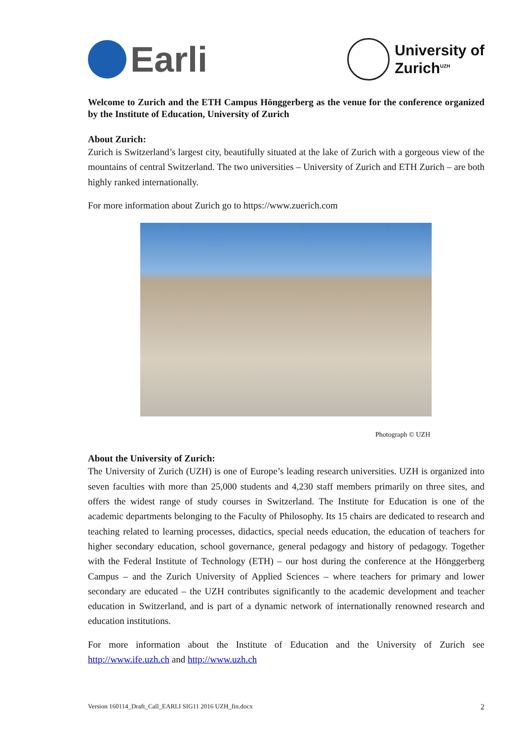Earli
University of
Zurich<sup>UZH</sup>
Welcome to Zurich and the ETH Campus Hönggerberg as the venue for the conference organized by the Institute of Education, University of Zurich
About Zurich:
Zurich is Switzerland’s largest city, beautifully situated at the lake of Zurich with a gorgeous view of the mountains of central Switzerland. The two universities – University of Zurich and ETH Zurich – are both highly ranked internationally.
For more information about Zurich go to https://www.zuerich.com
Photograph © UZH
About the University of Zurich:
The University of Zurich (UZH) is one of Europe’s leading research universities. UZH is organized into seven faculties with more than 25,000 students and 4,230 staff members primarily on three sites, and offers the widest range of study courses in Switzerland. The Institute for Education is one of the academic departments belonging to the Faculty of Philosophy. Its 15 chairs are dedicated to research and teaching related to learning processes, didactics, special needs education, the education of teachers for higher secondary education, school governance, general pedagogy and history of pedagogy. Together with the Federal Institute of Technology (ETH) – our host during the conference at the Hönggerberg Campus – and the Zurich University of Applied Sciences – where teachers for primary and lower secondary are educated – the UZH contributes significantly to the academic development and teacher education in Switzerland, and is part of a dynamic network of internationally renowned research and education institutions.
For more information about the Institute of Education and the University of Zurich see http://www.ife.uzh.ch and http://www.uzh.ch
Version 160114_Draft_Call_EARLI SIG11 2016 UZH_fin.docx 2